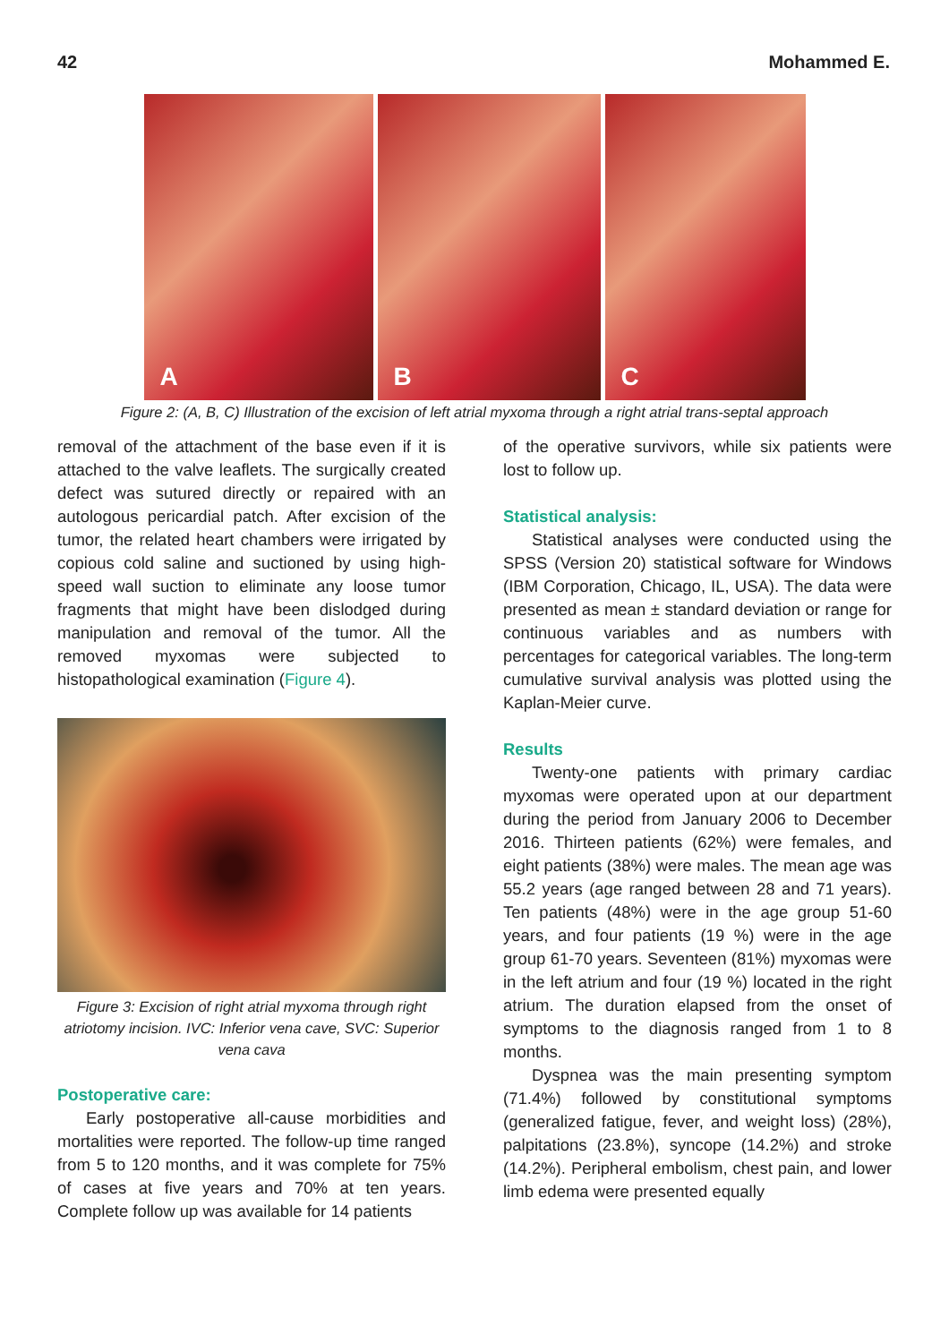42 Mohammed E.
A
B
C
Figure 2: (A, B, C) Illustration of the excision of left atrial myxoma through a right atrial trans-septal approach
removal of the attachment of the base even if it is attached to the valve leaflets. The surgically created defect was sutured directly or repaired with an autologous pericardial patch. After excision of the tumor, the related heart chambers were irrigated by copious cold saline and suctioned by using high-speed wall suction to eliminate any loose tumor fragments that might have been dislodged during manipulation and removal of the tumor. All the removed myxomas were subjected to histopathological examination (Figure 4).
Figure 3: Excision of right atrial myxoma through right atriotomy incision. IVC: Inferior vena cave, SVC: Superior vena cava
Postoperative care:
Early postoperative all-cause morbidities and mortalities were reported. The follow-up time ranged from 5 to 120 months, and it was complete for 75% of cases at five years and 70% at ten years. Complete follow up was available for 14 patients
of the operative survivors, while six patients were lost to follow up.
Statistical analysis:
Statistical analyses were conducted using the SPSS (Version 20) statistical software for Windows (IBM Corporation, Chicago, IL, USA). The data were presented as mean ± standard deviation or range for continuous variables and as numbers with percentages for categorical variables. The long-term cumulative survival analysis was plotted using the Kaplan-Meier curve.
Results
Twenty-one patients with primary cardiac myxomas were operated upon at our department during the period from January 2006 to December 2016. Thirteen patients (62%) were females, and eight patients (38%) were males. The mean age was 55.2 years (age ranged between 28 and 71 years). Ten patients (48%) were in the age group 51-60 years, and four patients (19 %) were in the age group 61-70 years. Seventeen (81%) myxomas were in the left atrium and four (19 %) located in the right atrium. The duration elapsed from the onset of symptoms to the diagnosis ranged from 1 to 8 months.
Dyspnea was the main presenting symptom (71.4%) followed by constitutional symptoms (generalized fatigue, fever, and weight loss) (28%), palpitations (23.8%), syncope (14.2%) and stroke (14.2%). Peripheral embolism, chest pain, and lower limb edema were presented equally